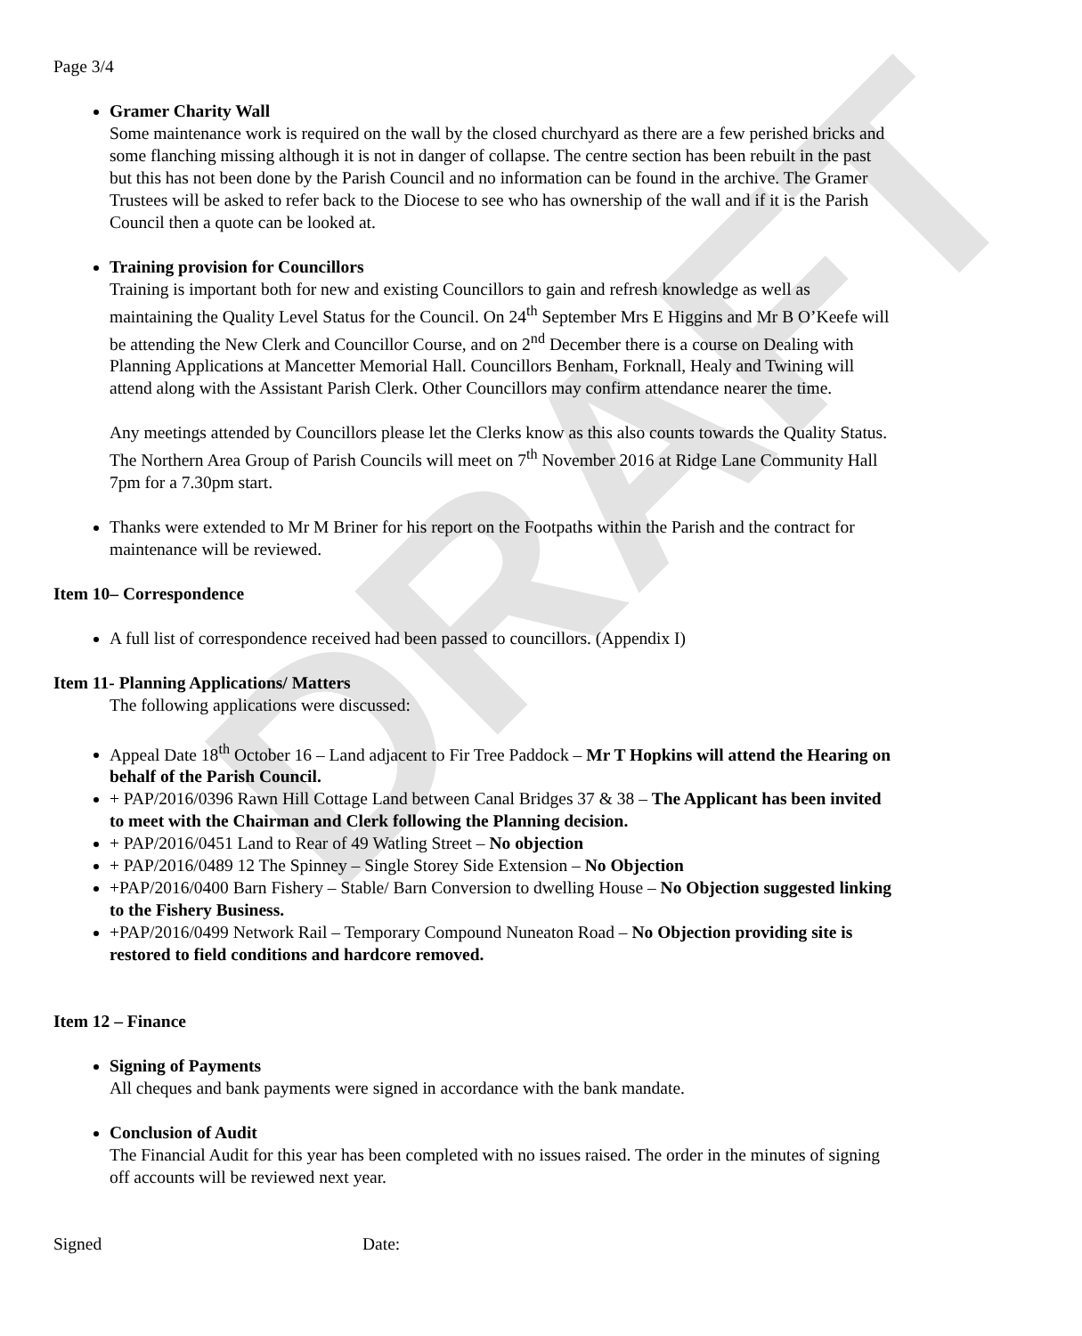DRAFT
Page 3/4
Gramer Charity Wall
Some maintenance work is required on the wall by the closed churchyard as there are a few perished bricks and some flanching missing although it is not in danger of collapse. The centre section has been rebuilt in the past but this has not been done by the Parish Council and no information can be found in the archive. The Gramer Trustees will be asked to refer back to the Diocese to see who has ownership of the wall and if it is the Parish Council then a quote can be looked at.
Training provision for Councillors
Training is important both for new and existing Councillors to gain and refresh knowledge as well as maintaining the Quality Level Status for the Council. On 24<sup>th</sup> September Mrs E Higgins and Mr B O’Keefe will be attending the New Clerk and Councillor Course, and on 2<sup>nd</sup> December there is a course on Dealing with Planning Applications at Mancetter Memorial Hall. Councillors Benham, Forknall, Healy and Twining will attend along with the Assistant Parish Clerk. Other Councillors may confirm attendance nearer the time.
Any meetings attended by Councillors please let the Clerks know as this also counts towards the Quality Status.
The Northern Area Group of Parish Councils will meet on 7<sup>th</sup> November 2016 at Ridge Lane Community Hall 7pm for a 7.30pm start.
Thanks were extended to Mr M Briner for his report on the Footpaths within the Parish and the contract for maintenance will be reviewed.
Item 10– Correspondence
A full list of correspondence received had been passed to councillors. (Appendix I)
Item 11- Planning Applications/ Matters
The following applications were discussed:
Appeal Date 18<sup>th</sup> October 16 – Land adjacent to Fir Tree Paddock – Mr T Hopkins will attend the Hearing on behalf of the Parish Council.
+ PAP/2016/0396 Rawn Hill Cottage Land between Canal Bridges 37 & 38 – The Applicant has been invited to meet with the Chairman and Clerk following the Planning decision.
+ PAP/2016/0451 Land to Rear of 49 Watling Street – No objection
+ PAP/2016/0489 12 The Spinney – Single Storey Side Extension – No Objection
+PAP/2016/0400 Barn Fishery – Stable/ Barn Conversion to dwelling House – No Objection suggested linking to the Fishery Business.
+PAP/2016/0499 Network Rail – Temporary Compound Nuneaton Road – No Objection providing site is restored to field conditions and hardcore removed.
Item 12 – Finance
Signing of Payments
All cheques and bank payments were signed in accordance with the bank mandate.
Conclusion of Audit
The Financial Audit for this year has been completed with no issues raised. The order in the minutes of signing off accounts will be reviewed next year.
Signed Date: